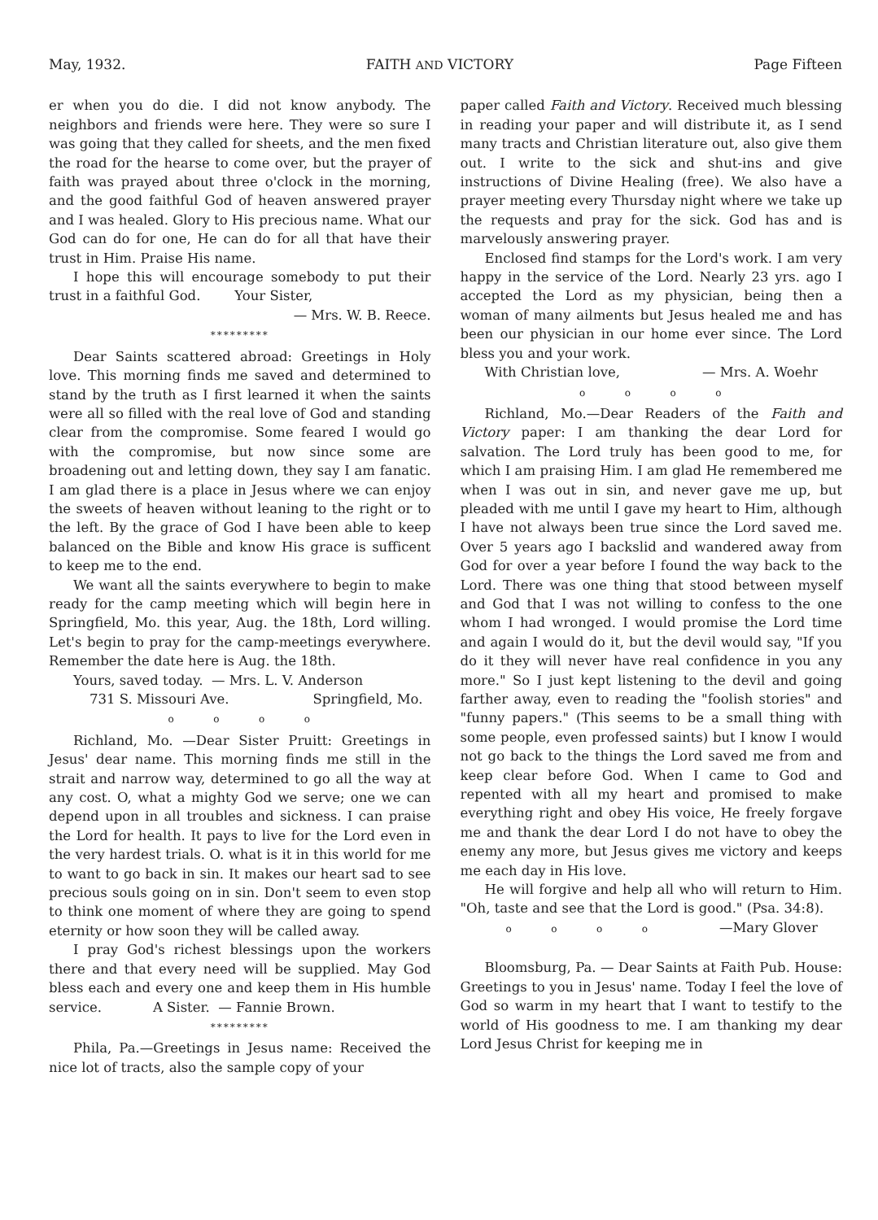May, 1932. FAITH AND VICTORY Page Fifteen
er when you do die. I did not know anybody. The neighbors and friends were here. They were so sure I was going that they called for sheets, and the men fixed the road for the hearse to come over, but the prayer of faith was prayed about three o'clock in the morning, and the good faithful God of heaven answered prayer and I was healed. Glory to His precious name. What our God can do for one, He can do for all that have their trust in Him. Praise His name.
I hope this will encourage somebody to put their trust in a faithful God. Your Sister,
— Mrs. W. B. Reece.
*********
Dear Saints scattered abroad: Greetings in Holy love. This morning finds me saved and determined to stand by the truth as I first learned it when the saints were all so filled with the real love of God and standing clear from the compromise. Some feared I would go with the compromise, but now since some are broadening out and letting down, they say I am fanatic. I am glad there is a place in Jesus where we can enjoy the sweets of heaven without leaning to the right or to the left. By the grace of God I have been able to keep balanced on the Bible and know His grace is sufficent to keep me to the end.
We want all the saints everywhere to begin to make ready for the camp meeting which will begin here in Springfield, Mo. this year, Aug. the 18th, Lord willing. Let's begin to pray for the camp-meetings everywhere. Remember the date here is Aug. the 18th.
Yours, saved today. — Mrs. L. V. Anderson
731 S. Missouri Ave. Springfield, Mo.
o o o o
Richland, Mo. —Dear Sister Pruitt: Greetings in Jesus' dear name. This morning finds me still in the strait and narrow way, determined to go all the way at any cost. O, what a mighty God we serve; one we can depend upon in all troubles and sickness. I can praise the Lord for health. It pays to live for the Lord even in the very hardest trials. O. what is it in this world for me to want to go back in sin. It makes our heart sad to see precious souls going on in sin. Don't seem to even stop to think one moment of where they are going to spend eternity or how soon they will be called away.
I pray God's richest blessings upon the workers there and that every need will be supplied. May God bless each and every one and keep them in His humble service. A Sister. — Fannie Brown.
*********
Phila, Pa.—Greetings in Jesus name: Received the nice lot of tracts, also the sample copy of your
paper called Faith and Victory. Received much blessing in reading your paper and will distribute it, as I send many tracts and Christian literature out, also give them out. I write to the sick and shut-ins and give instructions of Divine Healing (free). We also have a prayer meeting every Thursday night where we take up the requests and pray for the sick. God has and is marvelously answering prayer.
Enclosed find stamps for the Lord's work. I am very happy in the service of the Lord. Nearly 23 yrs. ago I accepted the Lord as my physician, being then a woman of many ailments but Jesus healed me and has been our physician in our home ever since. The Lord bless you and your work.
With Christian love, — Mrs. A. Woehr
o o o o
Richland, Mo.—Dear Readers of the Faith and Victory paper: I am thanking the dear Lord for salvation. The Lord truly has been good to me, for which I am praising Him. I am glad He remembered me when I was out in sin, and never gave me up, but pleaded with me until I gave my heart to Him, although I have not always been true since the Lord saved me. Over 5 years ago I backslid and wandered away from God for over a year before I found the way back to the Lord. There was one thing that stood between myself and God that I was not willing to confess to the one whom I had wronged. I would promise the Lord time and again I would do it, but the devil would say, "If you do it they will never have real confidence in you any more." So I just kept listening to the devil and going farther away, even to reading the "foolish stories" and "funny papers." (This seems to be a small thing with some people, even professed saints) but I know I would not go back to the things the Lord saved me from and keep clear before God. When I came to God and repented with all my heart and promised to make everything right and obey His voice, He freely forgave me and thank the dear Lord I do not have to obey the enemy any more, but Jesus gives me victory and keeps me each day in His love.
He will forgive and help all who will return to Him. "Oh, taste and see that the Lord is good." (Psa. 34:8). —Mary Glover
o o o o
Bloomsburg, Pa. — Dear Saints at Faith Pub. House: Greetings to you in Jesus' name. Today I feel the love of God so warm in my heart that I want to testify to the world of His goodness to me. I am thanking my dear Lord Jesus Christ for keeping me in